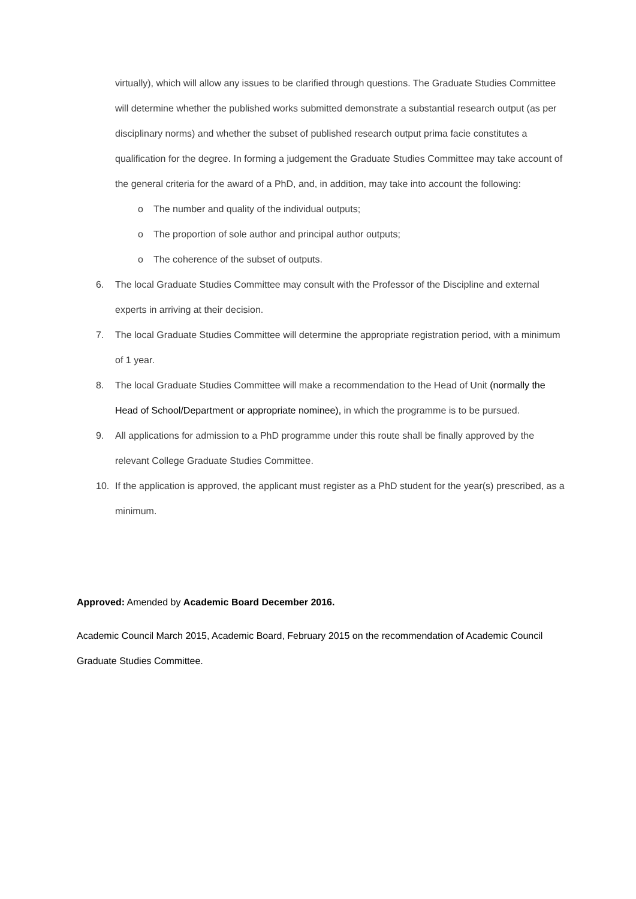virtually), which will allow any issues to be clarified through questions. The Graduate Studies Committee will determine whether the published works submitted demonstrate a substantial research output (as per disciplinary norms) and whether the subset of published research output prima facie constitutes a qualification for the degree. In forming a judgement the Graduate Studies Committee may take account of the general criteria for the award of a PhD, and, in addition, may take into account the following:
o The number and quality of the individual outputs;
o The proportion of sole author and principal author outputs;
o The coherence of the subset of outputs.
6. The local Graduate Studies Committee may consult with the Professor of the Discipline and external experts in arriving at their decision.
7. The local Graduate Studies Committee will determine the appropriate registration period, with a minimum of 1 year.
8. The local Graduate Studies Committee will make a recommendation to the Head of Unit (normally the Head of School/Department or appropriate nominee), in which the programme is to be pursued.
9. All applications for admission to a PhD programme under this route shall be finally approved by the relevant College Graduate Studies Committee.
10. If the application is approved, the applicant must register as a PhD student for the year(s) prescribed, as a minimum.
Approved: Amended by Academic Board December 2016.
Academic Council March 2015, Academic Board, February 2015 on the recommendation of Academic Council Graduate Studies Committee.